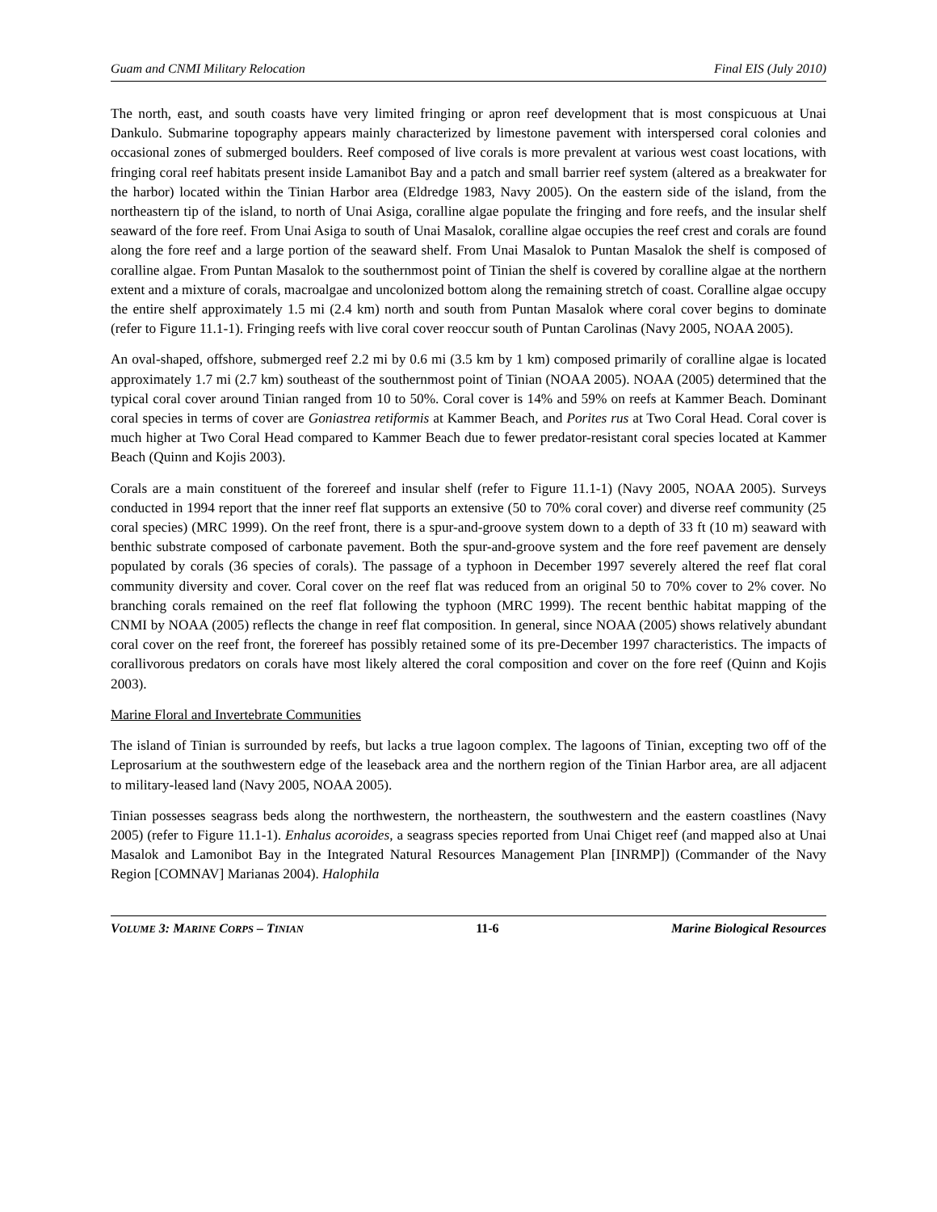Guam and CNMI Military Relocation Final EIS (July 2010)
The north, east, and south coasts have very limited fringing or apron reef development that is most conspicuous at Unai Dankulo. Submarine topography appears mainly characterized by limestone pavement with interspersed coral colonies and occasional zones of submerged boulders. Reef composed of live corals is more prevalent at various west coast locations, with fringing coral reef habitats present inside Lamanibot Bay and a patch and small barrier reef system (altered as a breakwater for the harbor) located within the Tinian Harbor area (Eldredge 1983, Navy 2005). On the eastern side of the island, from the northeastern tip of the island, to north of Unai Asiga, coralline algae populate the fringing and fore reefs, and the insular shelf seaward of the fore reef. From Unai Asiga to south of Unai Masalok, coralline algae occupies the reef crest and corals are found along the fore reef and a large portion of the seaward shelf. From Unai Masalok to Puntan Masalok the shelf is composed of coralline algae. From Puntan Masalok to the southernmost point of Tinian the shelf is covered by coralline algae at the northern extent and a mixture of corals, macroalgae and uncolonized bottom along the remaining stretch of coast. Coralline algae occupy the entire shelf approximately 1.5 mi (2.4 km) north and south from Puntan Masalok where coral cover begins to dominate (refer to Figure 11.1-1). Fringing reefs with live coral cover reoccur south of Puntan Carolinas (Navy 2005, NOAA 2005).
An oval-shaped, offshore, submerged reef 2.2 mi by 0.6 mi (3.5 km by 1 km) composed primarily of coralline algae is located approximately 1.7 mi (2.7 km) southeast of the southernmost point of Tinian (NOAA 2005). NOAA (2005) determined that the typical coral cover around Tinian ranged from 10 to 50%. Coral cover is 14% and 59% on reefs at Kammer Beach. Dominant coral species in terms of cover are Goniastrea retiformis at Kammer Beach, and Porites rus at Two Coral Head. Coral cover is much higher at Two Coral Head compared to Kammer Beach due to fewer predator-resistant coral species located at Kammer Beach (Quinn and Kojis 2003).
Corals are a main constituent of the forereef and insular shelf (refer to Figure 11.1-1) (Navy 2005, NOAA 2005). Surveys conducted in 1994 report that the inner reef flat supports an extensive (50 to 70% coral cover) and diverse reef community (25 coral species) (MRC 1999). On the reef front, there is a spur-and-groove system down to a depth of 33 ft (10 m) seaward with benthic substrate composed of carbonate pavement. Both the spur-and-groove system and the fore reef pavement are densely populated by corals (36 species of corals). The passage of a typhoon in December 1997 severely altered the reef flat coral community diversity and cover. Coral cover on the reef flat was reduced from an original 50 to 70% cover to 2% cover. No branching corals remained on the reef flat following the typhoon (MRC 1999). The recent benthic habitat mapping of the CNMI by NOAA (2005) reflects the change in reef flat composition. In general, since NOAA (2005) shows relatively abundant coral cover on the reef front, the forereef has possibly retained some of its pre-December 1997 characteristics. The impacts of corallivorous predators on corals have most likely altered the coral composition and cover on the fore reef (Quinn and Kojis 2003).
Marine Floral and Invertebrate Communities
The island of Tinian is surrounded by reefs, but lacks a true lagoon complex. The lagoons of Tinian, excepting two off of the Leprosarium at the southwestern edge of the leaseback area and the northern region of the Tinian Harbor area, are all adjacent to military-leased land (Navy 2005, NOAA 2005).
Tinian possesses seagrass beds along the northwestern, the northeastern, the southwestern and the eastern coastlines (Navy 2005) (refer to Figure 11.1-1). Enhalus acoroides, a seagrass species reported from Unai Chiget reef (and mapped also at Unai Masalok and Lamonibot Bay in the Integrated Natural Resources Management Plan [INRMP]) (Commander of the Navy Region [COMNAV] Marianas 2004). Halophila
VOLUME 3: MARINE CORPS – TINIAN 11-6 Marine Biological Resources